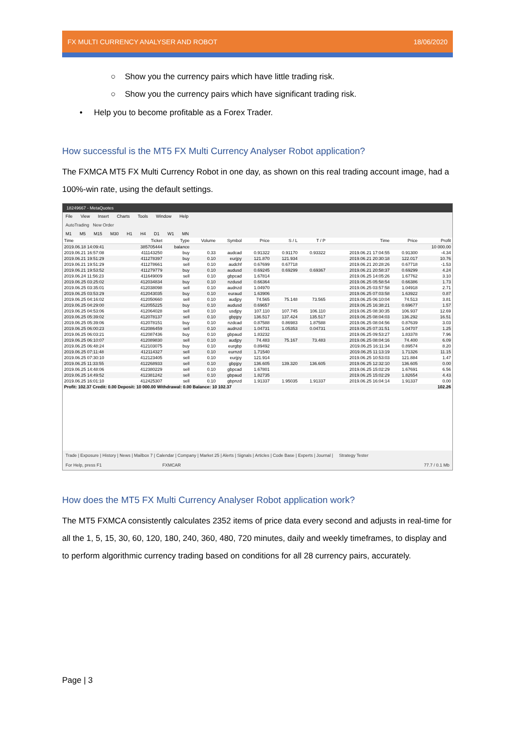FX MULTI CURRENCY ANALYSER AND ROBOT 18/06/2020
○ Show you the currency pairs which have little trading risk.
○ Show you the currency pairs which have significant trading risk.
• Help you to become profitable as a Forex Trader.
How successful is the MT5 FX Multi Currency Analyser Robot application?
The FXMCA MT5 FX Multi Currency Robot in one day, as shown on this real trading account image, had a 100%-win rate, using the default settings.
18249667 - MetaQuotes
File View Insert Charts Tools Window Help
AutoTrading New Order
M1 M5 M15 M30 H1 H4 D1 W1 MN
| Time | Ticket | Type | Volume | Symbol | Price | S / L | T / P | Time | Price | Profit |
| --- | --- | --- | --- | --- | --- | --- | --- | --- | --- | --- |
| 2019.06.18 14:09:41 | 385705444 | balance | | | | | | | | 10 000.00 |
| 2019.06.21 16:57:08 | 411143250 | buy | 0.33 | audcad | 0.91322 | 0.91170 | 0.93322 | 2019.06.21 17:04:55 | 0.91300 | -4.34 |
| 2019.06.21 19:51:29 | 411278397 | buy | 0.10 | eurjpy | 121.870 | 121.934 | | 2019.06.21 20:30:18 | 122.017 | 10.76 |
| 2019.06.21 19:51:29 | 411278661 | sell | 0.10 | audchf | 0.67699 | 0.67718 | | 2019.06.21 20:28:26 | 0.67718 | -1.53 |
| 2019.06.21 19:53:52 | 411279779 | buy | 0.10 | audusd | 0.69245 | 0.69299 | 0.69367 | 2019.06.21 20:58:37 | 0.69299 | 4.24 |
| 2019.06.24 11:56:23 | 411649009 | sell | 0.10 | gbpcad | 1.67814 | | | 2019.06.25 14:05:26 | 1.67762 | 3.10 |
| 2019.06.25 03:25:02 | 412034834 | buy | 0.10 | nzdusd | 0.66364 | | | 2019.06.25 05:58:54 | 0.66386 | 1.73 |
| 2019.06.25 03:35:01 | 412038098 | sell | 0.10 | audnzd | 1.04970 | | | 2019.06.25 03:57:58 | 1.04918 | 2.71 |
| 2019.06.25 03:53:29 | 412043035 | buy | 0.10 | euraud | 1.63906 | | | 2019.06.25 07:03:58 | 1.63922 | 0.87 |
| 2019.06.25 04:16:02 | 412050660 | sell | 0.10 | audjpy | 74.565 | 75.148 | 73.565 | 2019.06.25 06:10:04 | 74.513 | 3.81 |
| 2019.06.25 04:29:00 | 412055225 | buy | 0.10 | audusd | 0.69657 | | | 2019.06.25 16:38:21 | 0.69677 | 1.57 |
| 2019.06.25 04:53:06 | 412064028 | sell | 0.10 | usdjpy | 107.110 | 107.745 | 106.110 | 2019.06.25 08:30:35 | 106.937 | 12.69 |
| 2019.06.25 05:39:02 | 412078137 | sell | 0.10 | gbpjpy | 136.517 | 137.424 | 135.517 | 2019.06.25 08:04:03 | 136.292 | 16.51 |
| 2019.06.25 05:39:06 | 412078151 | buy | 0.10 | nzdcad | 0.87588 | 0.86983 | 1.87588 | 2019.06.25 08:04:56 | 0.87639 | 3.03 |
| 2019.06.25 06:00:23 | 412086459 | sell | 0.10 | audnzd | 1.04731 | 1.05353 | 0.04731 | 2019.06.25 07:31:51 | 1.04707 | 1.25 |
| 2019.06.25 06:03:21 | 412087436 | buy | 0.10 | gbpaud | 1.83232 | | | 2019.06.25 09:53:27 | 1.83378 | 7.96 |
| 2019.06.25 06:10:07 | 412089830 | sell | 0.10 | audjpy | 74.483 | 75.167 | 73.483 | 2019.06.25 08:04:16 | 74.400 | 6.09 |
| 2019.06.25 06:48:24 | 412103075 | buy | 0.10 | eurgbp | 0.89492 | | | 2019.06.25 16:11:34 | 0.89574 | 8.20 |
| 2019.06.25 07:11:48 | 412114327 | sell | 0.10 | eurnzd | 1.71540 | | | 2019.06.25 11:13:19 | 1.71326 | 11.15 |
| 2019.06.25 07:30:10 | 412123405 | sell | 0.10 | eurjpy | 121.914 | | | 2019.06.25 10:53:03 | 121.884 | 1.47 |
| 2019.06.25 11:33:55 | 412268933 | sell | 0.10 | gbpjpy | 136.605 | 139.320 | 136.605 | 2019.06.25 12:32:10 | 136.605 | 0.00 |
| 2019.06.25 14:48:06 | 412380229 | sell | 0.10 | gbpcad | 1.67801 | | | 2019.06.25 15:02:29 | 1.67691 | 6.56 |
| 2019.06.25 14:49:52 | 412381242 | sell | 0.10 | gbpaud | 1.82735 | | | 2019.06.25 15:02:29 | 1.82654 | 4.43 |
| 2019.06.25 16:01:10 | 412425307 | sell | 0.10 | gbpnzd | 1.91337 | 1.95035 | 1.91337 | 2019.06.25 16:04:14 | 1.91337 | 0.00 |
| Profit: 102.37 Credit: 0.00 Deposit: 10 000.00 Withdrawal: 0.00 Balance: 10 102.37 | | | | | | | | | | 102.26 |
Trade | Exposure | History | News | Mailbox 7 | Calendar | Company | Market 25 | Alerts | Signals | Articles | Code Base | Experts | Journal | Strategy Tester
For Help, press F1 FXMCAR 77.7 / 0.1 Mb
How does the MT5 FX Multi Currency Analyser Robot application work?
The MT5 FXMCA consistently calculates 2352 items of price data every second and adjusts in real-time for all the 1, 5, 15, 30, 60, 120, 180, 240, 360, 480, 720 minutes, daily and weekly timeframes, to display and to perform algorithmic currency trading based on conditions for all 28 currency pairs, accurately.
Page | 3